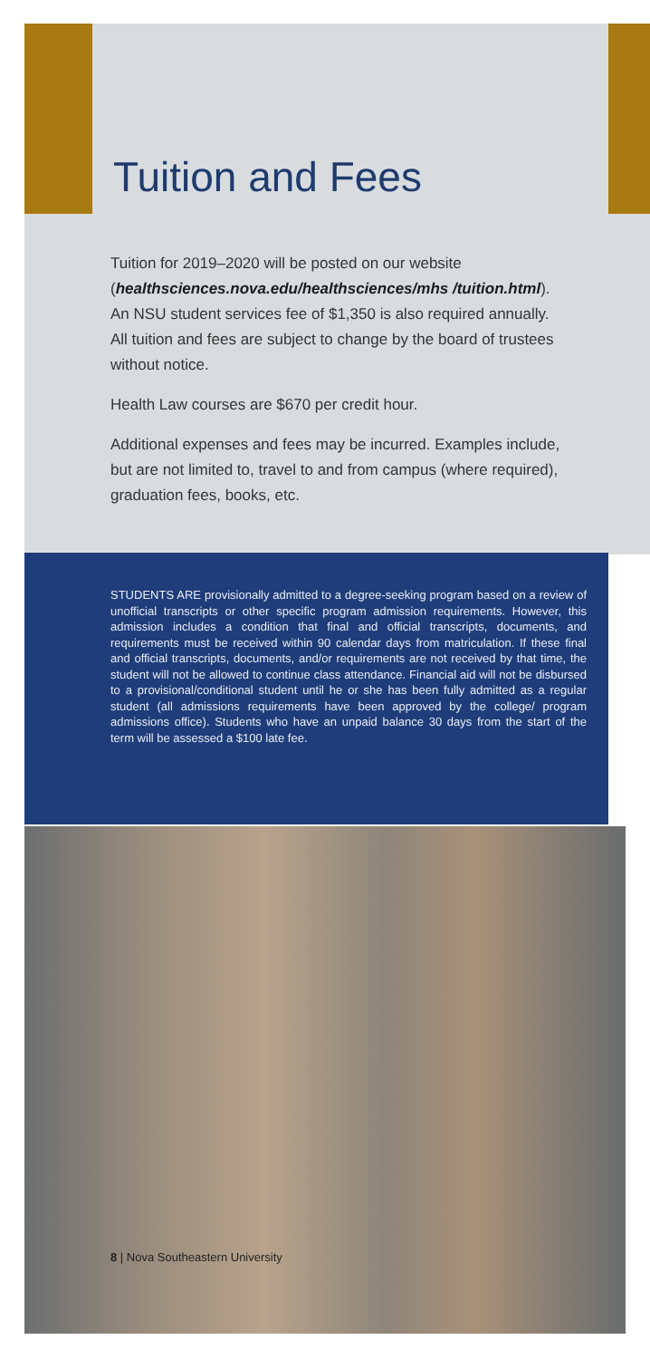Tuition and Fees
Tuition for 2019–2020 will be posted on our website (healthsciences.nova.edu/healthsciences/mhs /tuition.html). An NSU student services fee of $1,350 is also required annually. All tuition and fees are subject to change by the board of trustees without notice.
Health Law courses are $670 per credit hour.
Additional expenses and fees may be incurred. Examples include, but are not limited to, travel to and from campus (where required), graduation fees, books, etc.
STUDENTS ARE provisionally admitted to a degree-seeking program based on a review of unofficial transcripts or other specific program admission requirements. However, this admission includes a condition that final and official transcripts, documents, and requirements must be received within 90 calendar days from matriculation. If these final and official transcripts, documents, and/or requirements are not received by that time, the student will not be allowed to continue class attendance. Financial aid will not be disbursed to a provisional/conditional student until he or she has been fully admitted as a regular student (all admissions requirements have been approved by the college/ program admissions office). Students who have an unpaid balance 30 days from the start of the term will be assessed a $100 late fee.
8 | Nova Southeastern University